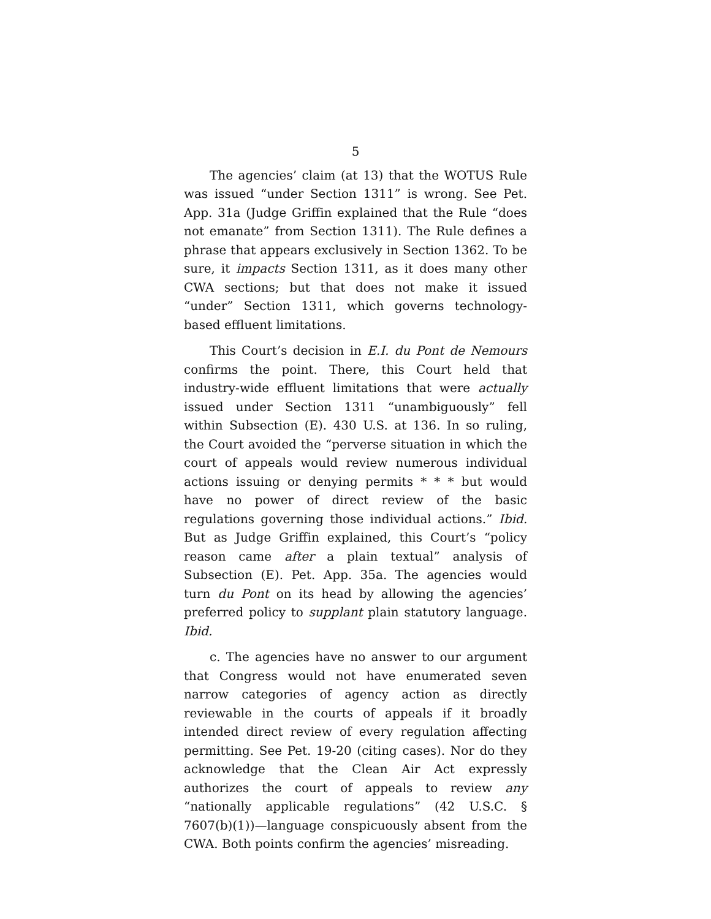5
The agencies’ claim (at 13) that the WOTUS Rule was issued “under Section 1311” is wrong. See Pet. App. 31a (Judge Griffin explained that the Rule “does not emanate” from Section 1311). The Rule defines a phrase that appears exclusively in Section 1362. To be sure, it impacts Section 1311, as it does many other CWA sections; but that does not make it issued “under” Section 1311, which governs technology-based effluent limitations.
This Court’s decision in E.I. du Pont de Nemours confirms the point. There, this Court held that industry-wide effluent limitations that were actually issued under Section 1311 “unambiguously” fell within Subsection (E). 430 U.S. at 136. In so ruling, the Court avoided the “perverse situation in which the court of appeals would review numerous individual actions issuing or denying permits * * * but would have no power of direct review of the basic regulations governing those individual actions.” Ibid. But as Judge Griffin explained, this Court’s “policy reason came after a plain textual” analysis of Subsection (E). Pet. App. 35a. The agencies would turn du Pont on its head by allowing the agencies’ preferred policy to supplant plain statutory language. Ibid.
c. The agencies have no answer to our argument that Congress would not have enumerated seven narrow categories of agency action as directly reviewable in the courts of appeals if it broadly intended direct review of every regulation affecting permitting. See Pet. 19-20 (citing cases). Nor do they acknowledge that the Clean Air Act expressly authorizes the court of appeals to review any “nationally applicable regulations” (42 U.S.C. § 7607(b)(1))—language conspicuously absent from the CWA. Both points confirm the agencies’ misreading.